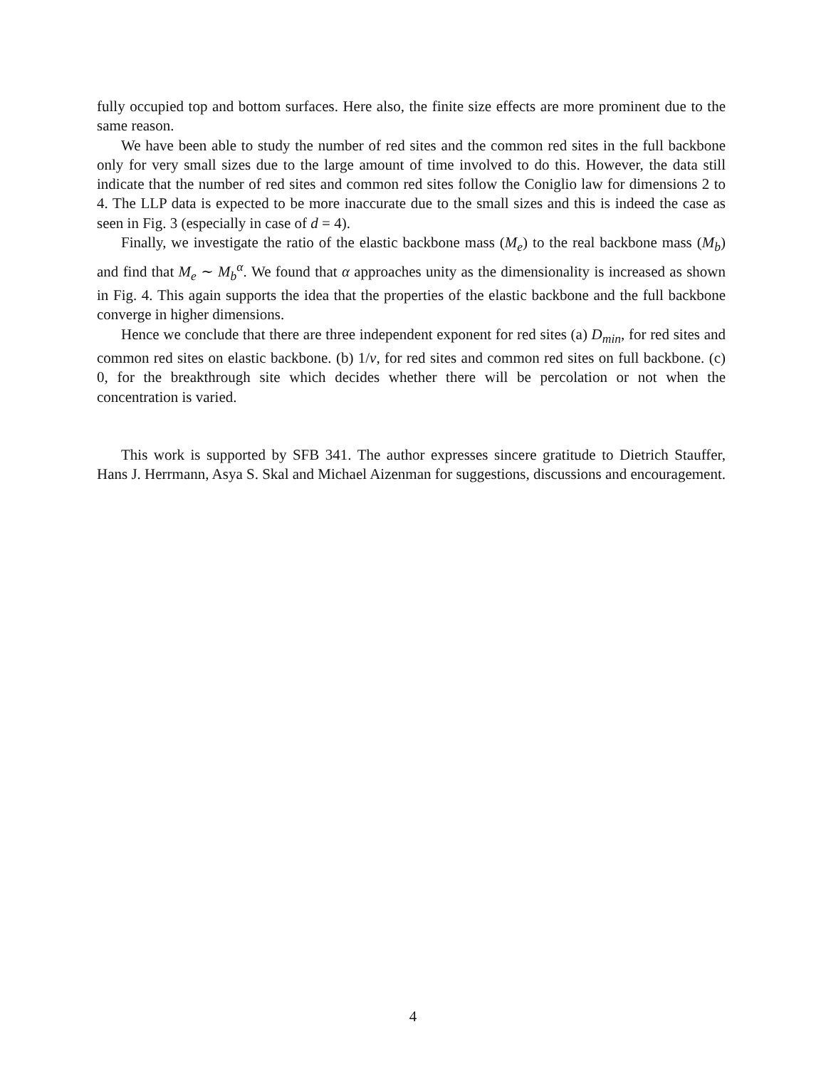fully occupied top and bottom surfaces. Here also, the finite size effects are more prominent due to the same reason.
We have been able to study the number of red sites and the common red sites in the full backbone only for very small sizes due to the large amount of time involved to do this. However, the data still indicate that the number of red sites and common red sites follow the Coniglio law for dimensions 2 to 4. The LLP data is expected to be more inaccurate due to the small sizes and this is indeed the case as seen in Fig. 3 (especially in case of d = 4).
Finally, we investigate the ratio of the elastic backbone mass (M<sub>e</sub>) to the real backbone mass (M<sub>b</sub>) and find that M<sub>e</sub> ∼ M<sub>b</sub><sup>α</sup>. We found that α approaches unity as the dimensionality is increased as shown in Fig. 4. This again supports the idea that the properties of the elastic backbone and the full backbone converge in higher dimensions.
Hence we conclude that there are three independent exponent for red sites (a) D<sub>min</sub>, for red sites and common red sites on elastic backbone. (b) 1/ν, for red sites and common red sites on full backbone. (c) 0, for the breakthrough site which decides whether there will be percolation or not when the concentration is varied.
This work is supported by SFB 341. The author expresses sincere gratitude to Dietrich Stauffer, Hans J. Herrmann, Asya S. Skal and Michael Aizenman for suggestions, discussions and encouragement.
4